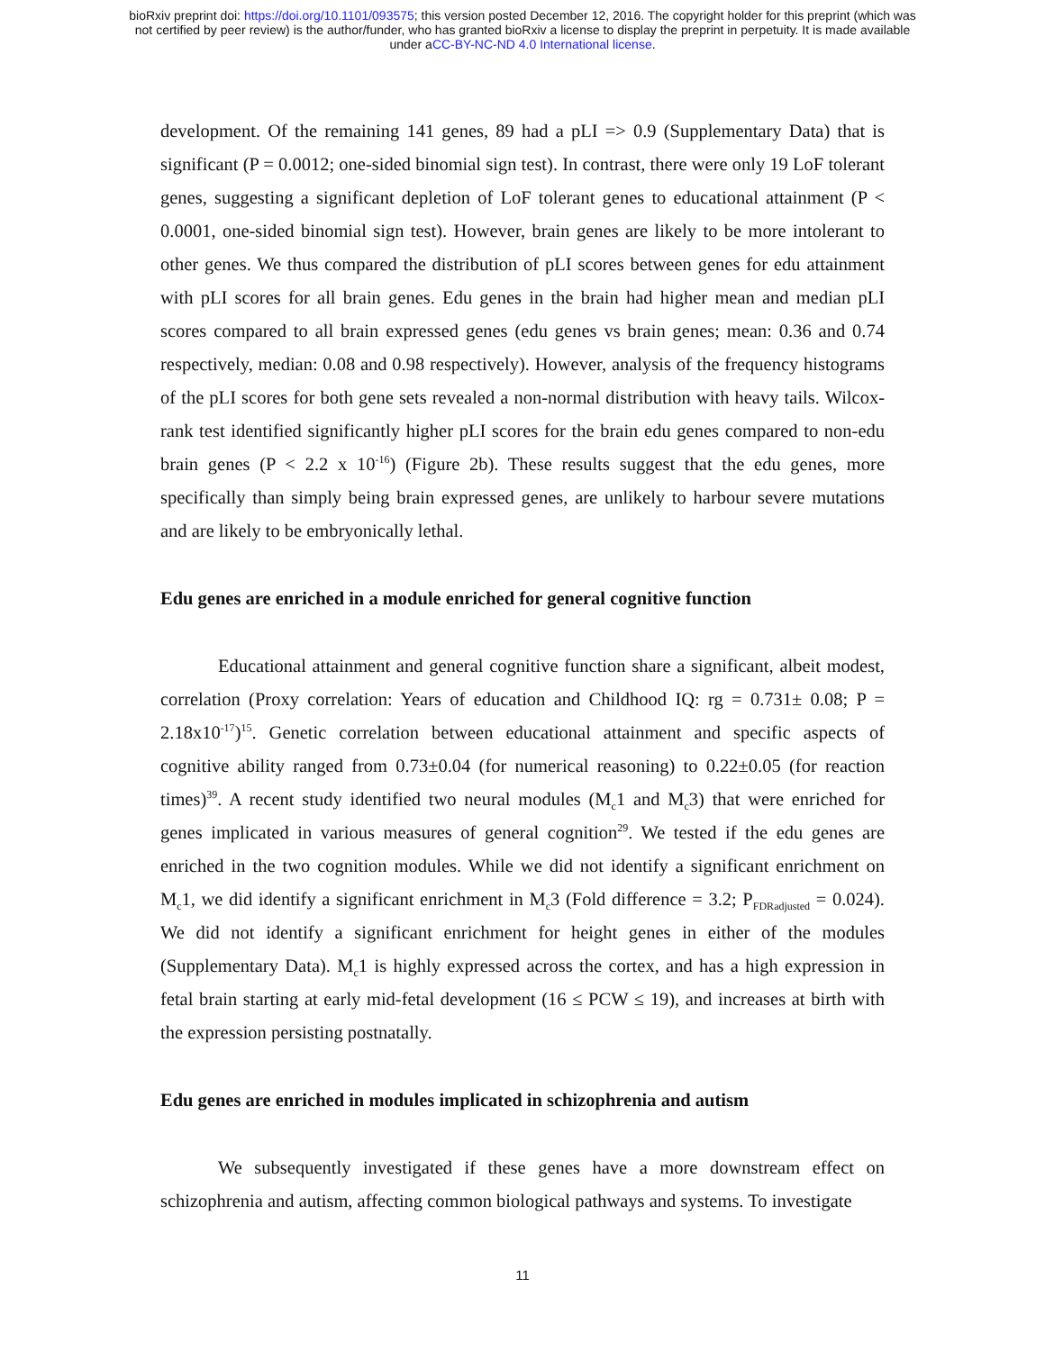bioRxiv preprint doi: https://doi.org/10.1101/093575; this version posted December 12, 2016. The copyright holder for this preprint (which was
not certified by peer review) is the author/funder, who has granted bioRxiv a license to display the preprint in perpetuity. It is made available
under aCC-BY-NC-ND 4.0 International license.
development. Of the remaining 141 genes, 89 had a pLI => 0.9 (Supplementary Data) that is significant (P = 0.0012; one-sided binomial sign test). In contrast, there were only 19 LoF tolerant genes, suggesting a significant depletion of LoF tolerant genes to educational attainment (P < 0.0001, one-sided binomial sign test). However, brain genes are likely to be more intolerant to other genes. We thus compared the distribution of pLI scores between genes for edu attainment with pLI scores for all brain genes. Edu genes in the brain had higher mean and median pLI scores compared to all brain expressed genes (edu genes vs brain genes; mean: 0.36 and 0.74 respectively, median: 0.08 and 0.98 respectively). However, analysis of the frequency histograms of the pLI scores for both gene sets revealed a non-normal distribution with heavy tails. Wilcox-rank test identified significantly higher pLI scores for the brain edu genes compared to non-edu brain genes (P < 2.2 x 10<sup>-16</sup>) (Figure 2b). These results suggest that the edu genes, more specifically than simply being brain expressed genes, are unlikely to harbour severe mutations and are likely to be embryonically lethal.
Edu genes are enriched in a module enriched for general cognitive function
Educational attainment and general cognitive function share a significant, albeit modest, correlation (Proxy correlation: Years of education and Childhood IQ: rg = 0.731± 0.08; P = 2.18x10<sup>-17</sup>)<sup>15</sup>. Genetic correlation between educational attainment and specific aspects of cognitive ability ranged from 0.73±0.04 (for numerical reasoning) to 0.22±0.05 (for reaction times)<sup>39</sup>. A recent study identified two neural modules (M<sub>c</sub>1 and M<sub>c</sub>3) that were enriched for genes implicated in various measures of general cognition<sup>29</sup>. We tested if the edu genes are enriched in the two cognition modules. While we did not identify a significant enrichment on M<sub>c</sub>1, we did identify a significant enrichment in M<sub>c</sub>3 (Fold difference = 3.2; P<sub>FDRadjusted</sub> = 0.024). We did not identify a significant enrichment for height genes in either of the modules (Supplementary Data). M<sub>c</sub>1 is highly expressed across the cortex, and has a high expression in fetal brain starting at early mid-fetal development (16 ≤ PCW ≤ 19), and increases at birth with the expression persisting postnatally.
Edu genes are enriched in modules implicated in schizophrenia and autism
We subsequently investigated if these genes have a more downstream effect on schizophrenia and autism, affecting common biological pathways and systems. To investigate
11